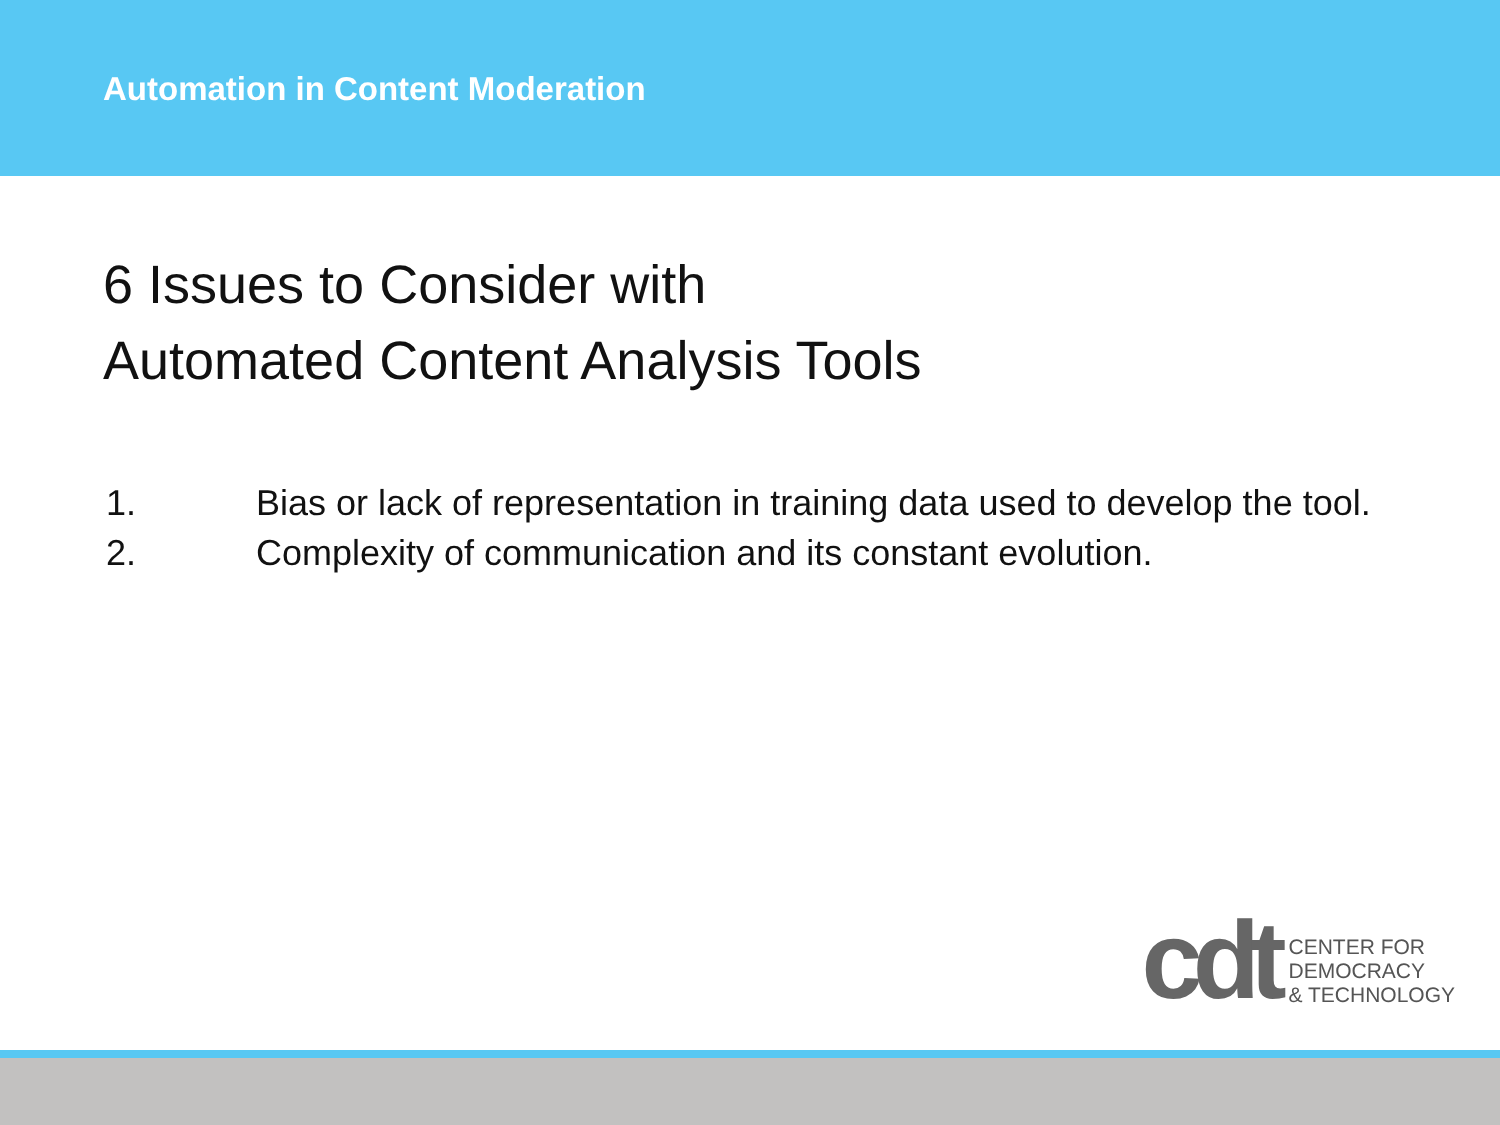Automation in Content Moderation
6 Issues to Consider with
Automated Content Analysis Tools
1. Bias or lack of representation in training data used to develop the tool.
2. Complexity of communication and its constant evolution.
cdt
CENTER FOR
DEMOCRACY
& TECHNOLOGY